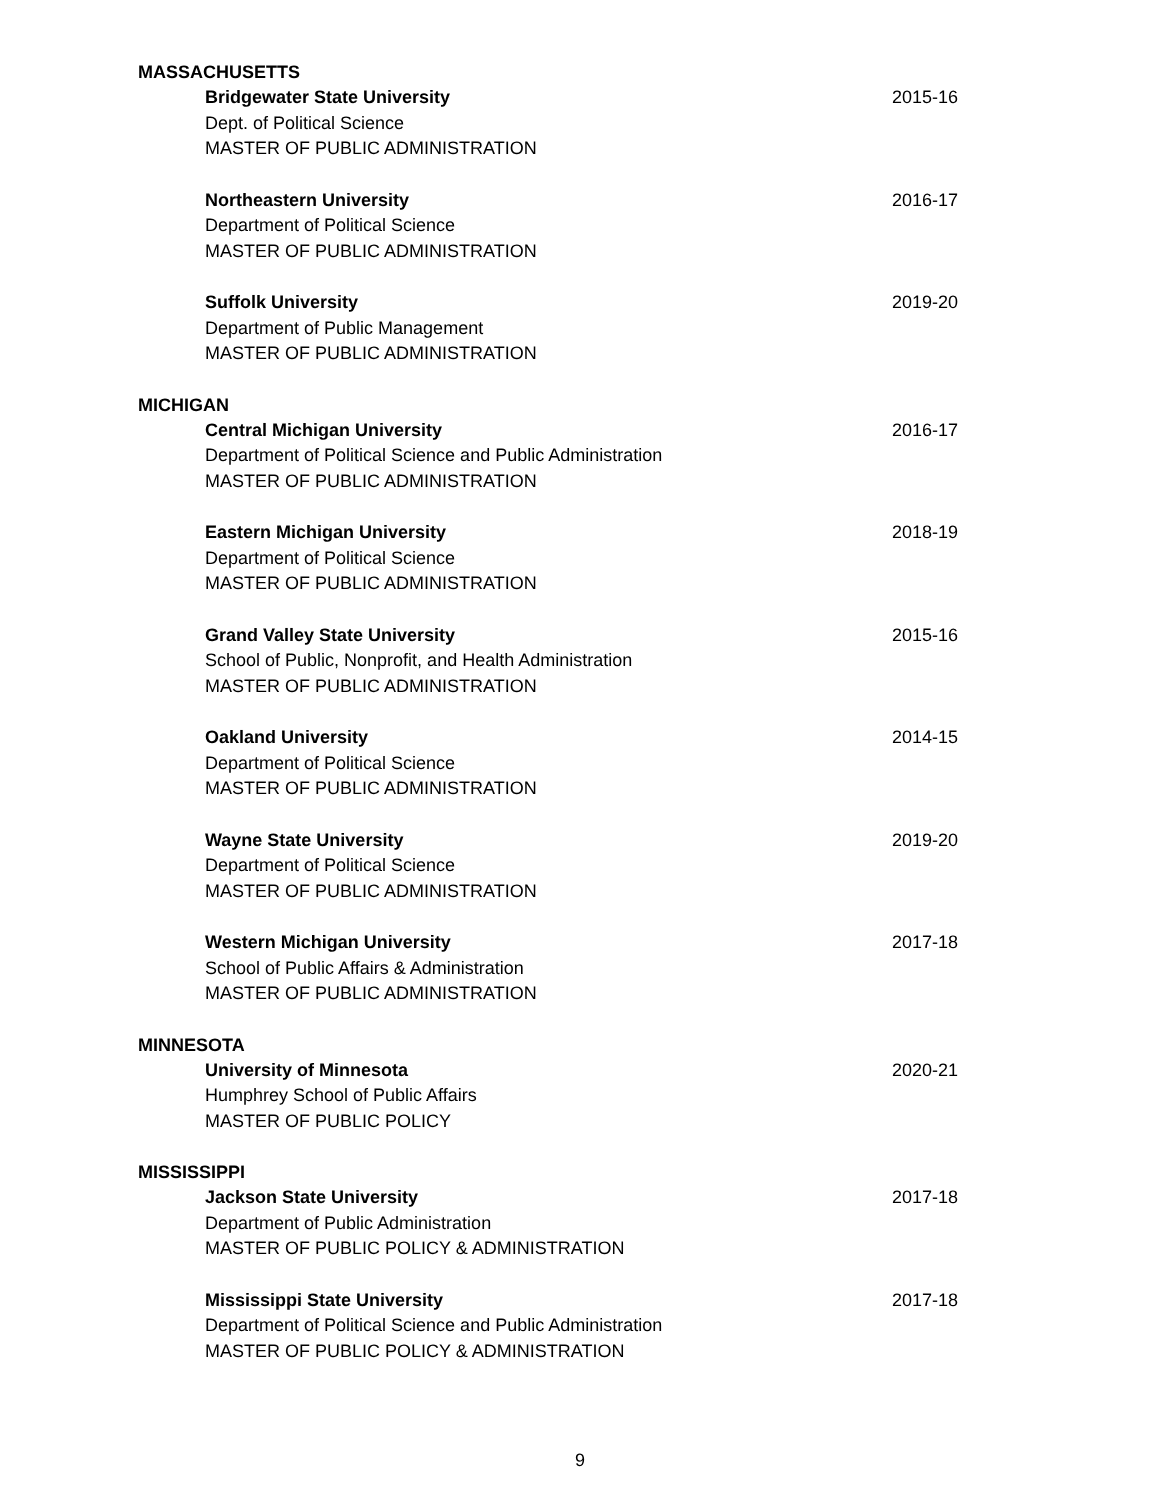MASSACHUSETTS
Bridgewater State University 2015-16
Dept. of Political Science
MASTER OF PUBLIC ADMINISTRATION
Northeastern University 2016-17
Department of Political Science
MASTER OF PUBLIC ADMINISTRATION
Suffolk University 2019-20
Department of Public Management
MASTER OF PUBLIC ADMINISTRATION
MICHIGAN
Central Michigan University 2016-17
Department of Political Science and Public Administration
MASTER OF PUBLIC ADMINISTRATION
Eastern Michigan University 2018-19
Department of Political Science
MASTER OF PUBLIC ADMINISTRATION
Grand Valley State University 2015-16
School of Public, Nonprofit, and Health Administration
MASTER OF PUBLIC ADMINISTRATION
Oakland University 2014-15
Department of Political Science
MASTER OF PUBLIC ADMINISTRATION
Wayne State University 2019-20
Department of Political Science
MASTER OF PUBLIC ADMINISTRATION
Western Michigan University 2017-18
School of Public Affairs & Administration
MASTER OF PUBLIC ADMINISTRATION
MINNESOTA
University of Minnesota 2020-21
Humphrey School of Public Affairs
MASTER OF PUBLIC POLICY
MISSISSIPPI
Jackson State University 2017-18
Department of Public Administration
MASTER OF PUBLIC POLICY & ADMINISTRATION
Mississippi State University 2017-18
Department of Political Science and Public Administration
MASTER OF PUBLIC POLICY & ADMINISTRATION
9